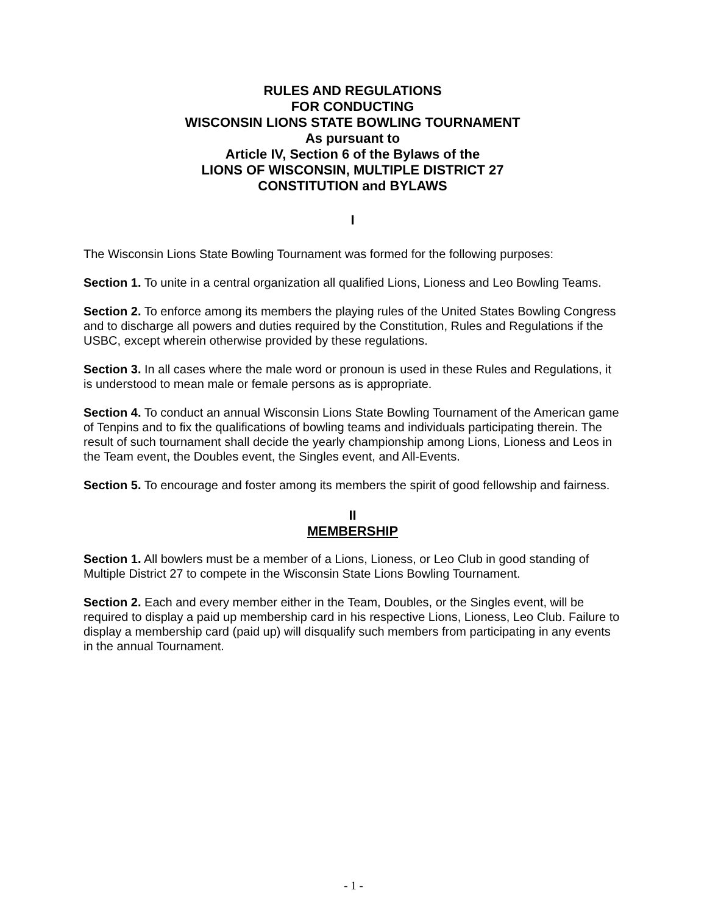RULES AND REGULATIONS
FOR CONDUCTING
WISCONSIN LIONS STATE BOWLING TOURNAMENT
As pursuant to
Article IV, Section 6 of the Bylaws of the
LIONS OF WISCONSIN, MULTIPLE DISTRICT 27
CONSTITUTION and BYLAWS
I
The Wisconsin Lions State Bowling Tournament was formed for the following purposes:
Section 1. To unite in a central organization all qualified Lions, Lioness and Leo Bowling Teams.
Section 2. To enforce among its members the playing rules of the United States Bowling Congress and to discharge all powers and duties required by the Constitution, Rules and Regulations if the USBC, except wherein otherwise provided by these regulations.
Section 3. In all cases where the male word or pronoun is used in these Rules and Regulations, it is understood to mean male or female persons as is appropriate.
Section 4. To conduct an annual Wisconsin Lions State Bowling Tournament of the American game of Tenpins and to fix the qualifications of bowling teams and individuals participating therein. The result of such tournament shall decide the yearly championship among Lions, Lioness and Leos in the Team event, the Doubles event, the Singles event, and All-Events.
Section 5. To encourage and foster among its members the spirit of good fellowship and fairness.
II
MEMBERSHIP
Section 1. All bowlers must be a member of a Lions, Lioness, or Leo Club in good standing of Multiple District 27 to compete in the Wisconsin State Lions Bowling Tournament.
Section 2. Each and every member either in the Team, Doubles, or the Singles event, will be required to display a paid up membership card in his respective Lions, Lioness, Leo Club. Failure to display a membership card (paid up) will disqualify such members from participating in any events in the annual Tournament.
- 1 -